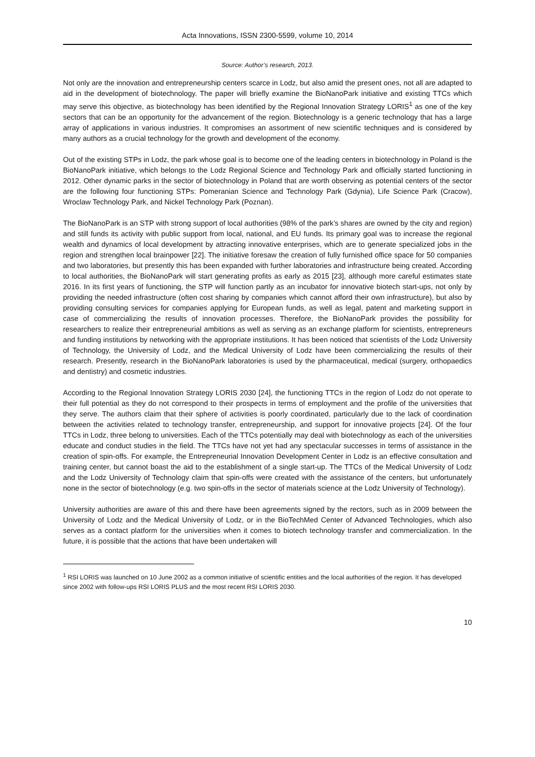Acta Innovations, ISSN 2300-5599, volume 10, 2014
Source: Author’s research, 2013.
Not only are the innovation and entrepreneurship centers scarce in Lodz, but also amid the present ones, not all are adapted to aid in the development of biotechnology. The paper will briefly examine the BioNanoPark initiative and existing TTCs which may serve this objective, as biotechnology has been identified by the Regional Innovation Strategy LORIS<sup>1</sup> as one of the key sectors that can be an opportunity for the advancement of the region. Biotechnology is a generic technology that has a large array of applications in various industries. It compromises an assortment of new scientific techniques and is considered by many authors as a crucial technology for the growth and development of the economy.
Out of the existing STPs in Lodz, the park whose goal is to become one of the leading centers in biotechnology in Poland is the BioNanoPark initiative, which belongs to the Lodz Regional Science and Technology Park and officially started functioning in 2012. Other dynamic parks in the sector of biotechnology in Poland that are worth observing as potential centers of the sector are the following four functioning STPs: Pomeranian Science and Technology Park (Gdynia), Life Science Park (Cracow), Wroclaw Technology Park, and Nickel Technology Park (Poznan).
The BioNanoPark is an STP with strong support of local authorities (98% of the park’s shares are owned by the city and region) and still funds its activity with public support from local, national, and EU funds. Its primary goal was to increase the regional wealth and dynamics of local development by attracting innovative enterprises, which are to generate specialized jobs in the region and strengthen local brainpower [22]. The initiative foresaw the creation of fully furnished office space for 50 companies and two laboratories, but presently this has been expanded with further laboratories and infrastructure being created. According to local authorities, the BioNanoPark will start generating profits as early as 2015 [23], although more careful estimates state 2016. In its first years of functioning, the STP will function partly as an incubator for innovative biotech start-ups, not only by providing the needed infrastructure (often cost sharing by companies which cannot afford their own infrastructure), but also by providing consulting services for companies applying for European funds, as well as legal, patent and marketing support in case of commercializing the results of innovation processes. Therefore, the BioNanoPark provides the possibility for researchers to realize their entrepreneurial ambitions as well as serving as an exchange platform for scientists, entrepreneurs and funding institutions by networking with the appropriate institutions. It has been noticed that scientists of the Lodz University of Technology, the University of Lodz, and the Medical University of Lodz have been commercializing the results of their research. Presently, research in the BioNanoPark laboratories is used by the pharmaceutical, medical (surgery, orthopaedics and dentistry) and cosmetic industries.
According to the Regional Innovation Strategy LORIS 2030 [24], the functioning TTCs in the region of Lodz do not operate to their full potential as they do not correspond to their prospects in terms of employment and the profile of the universities that they serve. The authors claim that their sphere of activities is poorly coordinated, particularly due to the lack of coordination between the activities related to technology transfer, entrepreneurship, and support for innovative projects [24]. Of the four TTCs in Lodz, three belong to universities. Each of the TTCs potentially may deal with biotechnology as each of the universities educate and conduct studies in the field. The TTCs have not yet had any spectacular successes in terms of assistance in the creation of spin-offs. For example, the Entrepreneurial Innovation Development Center in Lodz is an effective consultation and training center, but cannot boast the aid to the establishment of a single start-up. The TTCs of the Medical University of Lodz and the Lodz University of Technology claim that spin-offs were created with the assistance of the centers, but unfortunately none in the sector of biotechnology (e.g. two spin-offs in the sector of materials science at the Lodz University of Technology).
University authorities are aware of this and there have been agreements signed by the rectors, such as in 2009 between the University of Lodz and the Medical University of Lodz, or in the BioTechMed Center of Advanced Technologies, which also serves as a contact platform for the universities when it comes to biotech technology transfer and commercialization. In the future, it is possible that the actions that have been undertaken will
<sup>1</sup> RSI LORIS was launched on 10 June 2002 as a common initiative of scientific entities and the local authorities of the region. It has developed since 2002 with follow-ups RSI LORIS PLUS and the most recent RSI LORIS 2030.
10